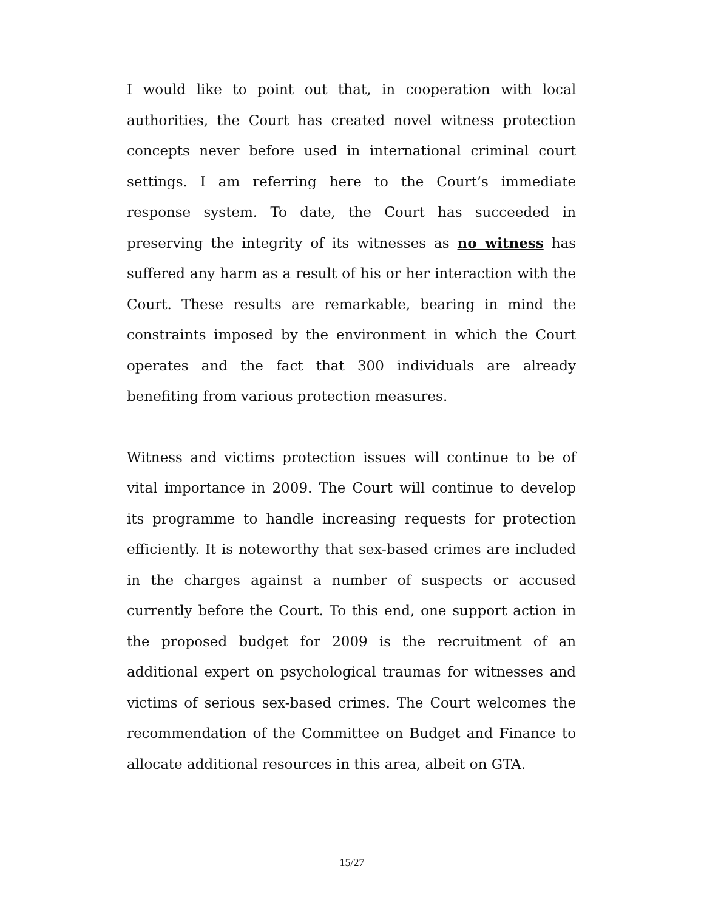I would like to point out that, in cooperation with local authorities, the Court has created novel witness protection concepts never before used in international criminal court settings. I am referring here to the Court’s immediate response system. To date, the Court has succeeded in preserving the integrity of its witnesses as no witness has suffered any harm as a result of his or her interaction with the Court. These results are remarkable, bearing in mind the constraints imposed by the environment in which the Court operates and the fact that 300 individuals are already benefiting from various protection measures.
Witness and victims protection issues will continue to be of vital importance in 2009. The Court will continue to develop its programme to handle increasing requests for protection efficiently. It is noteworthy that sex-based crimes are included in the charges against a number of suspects or accused currently before the Court. To this end, one support action in the proposed budget for 2009 is the recruitment of an additional expert on psychological traumas for witnesses and victims of serious sex-based crimes. The Court welcomes the recommendation of the Committee on Budget and Finance to allocate additional resources in this area, albeit on GTA.
15/27